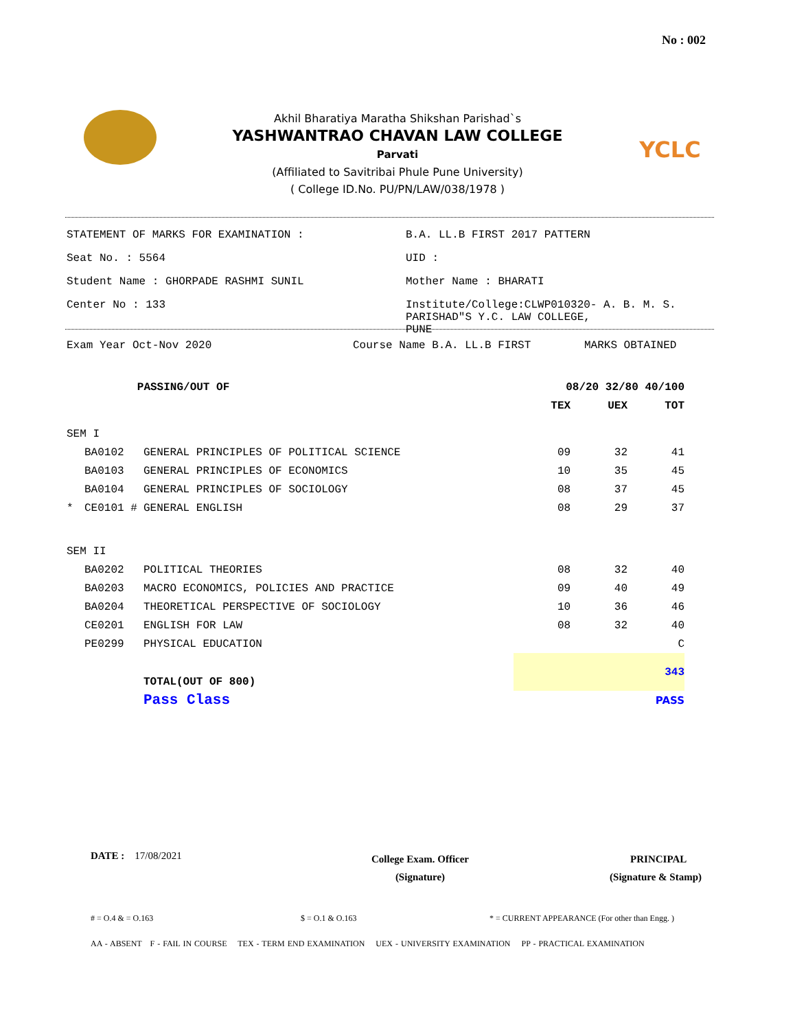No : 002
YCLC
Akhil Bharatiya Maratha Shikshan Parishad`s
YASHWANTRAO CHAVAN LAW COLLEGE
Parvati
(Affiliated to Savitribai Phule Pune University)
( College ID.No. PU/PN/LAW/038/1978 )
STATEMENT OF MARKS FOR EXAMINATION : B.A. LL.B FIRST 2017 PATTERN
Seat No. : 5564 UID :
Student Name : GHORPADE RASHMI SUNIL Mother Name : BHARATI
Center No : 133 Institute/College:CLWP010320- A. B. M. S.
PARISHAD"S Y.C. LAW COLLEGE,
PUNE
Exam Year Oct-Nov 2020 Course Name B.A. LL.B FIRST MARKS OBTAINED
| | PASSING/OUT OF | | 08/20 32/80 40/100 | | |
| | | | TEX | UEX | TOT |
| SEM I | | | | | |
| | BA0102 | GENERAL PRINCIPLES OF POLITICAL SCIENCE | 09 | 32 | 41 |
| | BA0103 | GENERAL PRINCIPLES OF ECONOMICS | 10 | 35 | 45 |
| | BA0104 | GENERAL PRINCIPLES OF SOCIOLOGY | 08 | 37 | 45 |
| * | CE0101 # | GENERAL ENGLISH | 08 | 29 | 37 |
| SEM II | | | | | |
| | BA0202 | POLITICAL THEORIES | 08 | 32 | 40 |
| | BA0203 | MACRO ECONOMICS, POLICIES AND PRACTICE | 09 | 40 | 49 |
| | BA0204 | THEORETICAL PERSPECTIVE OF SOCIOLOGY | 10 | 36 | 46 |
| | CE0201 | ENGLISH FOR LAW | 08 | 32 | 40 |
| | PE0299 | PHYSICAL EDUCATION | | | C |
| | | TOTAL(OUT OF 800) | 343 | | |
| | | Pass Class | PASS | | |
DATE : 17/08/2021
College Exam. Officer
(Signature)
PRINCIPAL
(Signature & Stamp)
# = O.4 & = O.163 $ = O.1 & O.163 * = CURRENT APPEARANCE (For other than Engg. )
AA - ABSENT F - FAIL IN COURSE TEX - TERM END EXAMINATION UEX - UNIVERSITY EXAMINATION PP - PRACTICAL EXAMINATION